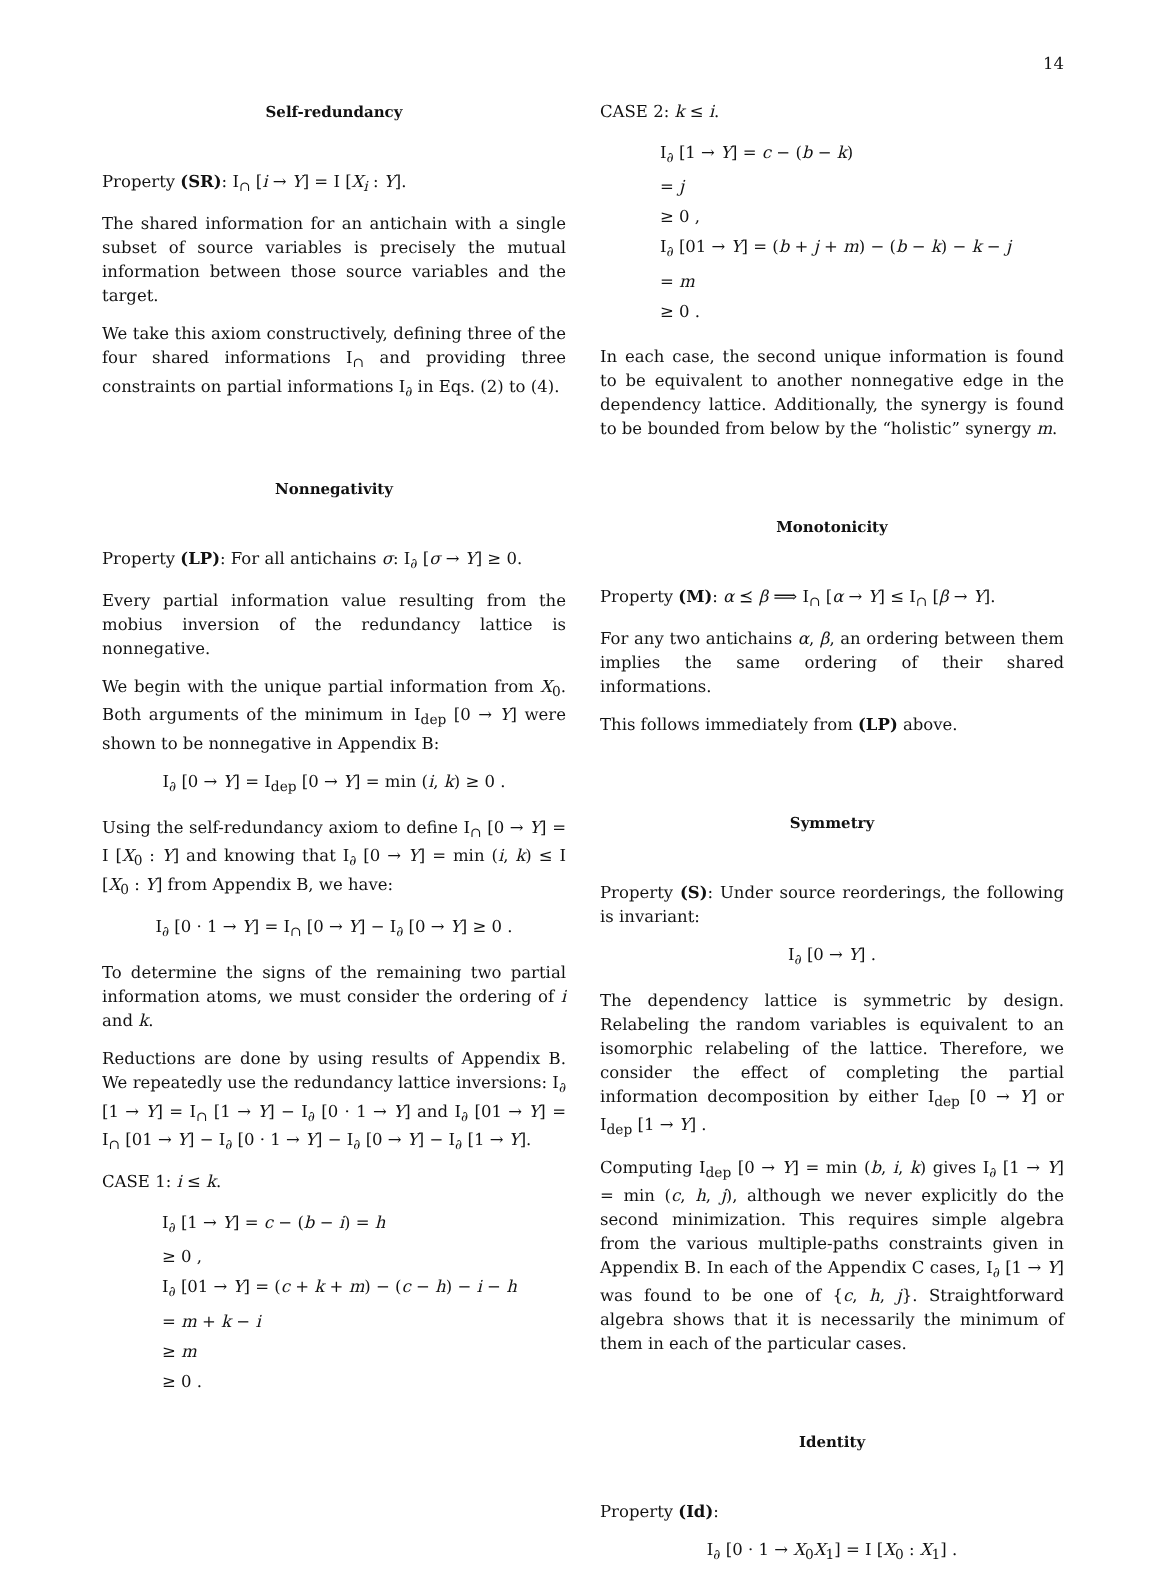14
Self-redundancy
Property (SR): I<sub>∩</sub> [i → Y] = I [X<sub>i</sub> : Y].
The shared information for an antichain with a single subset of source variables is precisely the mutual information between those source variables and the target.
We take this axiom constructively, defining three of the four shared informations I<sub>∩</sub> and providing three constraints on partial informations I<sub>∂</sub> in Eqs. (2) to (4).
Nonnegativity
Property (LP): For all antichains σ: I<sub>∂</sub> [σ → Y] ≥ 0.
Every partial information value resulting from the mobius inversion of the redundancy lattice is nonnegative.
We begin with the unique partial information from X<sub>0</sub>. Both arguments of the minimum in I<sub>dep</sub> [0 → Y] were shown to be nonnegative in Appendix B:
I<sub>∂</sub> [0 → Y] = I<sub>dep</sub> [0 → Y] = min (i, k) ≥ 0 .
Using the self-redundancy axiom to define I<sub>∩</sub> [0 → Y] = I [X<sub>0</sub> : Y] and knowing that I<sub>∂</sub> [0 → Y] = min (i, k) ≤ I [X<sub>0</sub> : Y] from Appendix B, we have:
I<sub>∂</sub> [0 · 1 → Y] = I<sub>∩</sub> [0 → Y] − I<sub>∂</sub> [0 → Y] ≥ 0 .
To determine the signs of the remaining two partial information atoms, we must consider the ordering of i and k.
Reductions are done by using results of Appendix B. We repeatedly use the redundancy lattice inversions: I<sub>∂</sub> [1 → Y] = I<sub>∩</sub> [1 → Y] − I<sub>∂</sub> [0 · 1 → Y] and I<sub>∂</sub> [01 → Y] = I<sub>∩</sub> [01 → Y] − I<sub>∂</sub> [0 · 1 → Y] − I<sub>∂</sub> [0 → Y] − I<sub>∂</sub> [1 → Y].
CASE 1: i ≤ k.
I<sub>∂</sub> [1 → Y] = c − (b − i) = h
≥ 0 ,
I<sub>∂</sub> [01 → Y] = (c + k + m) − (c − h) − i − h
= m + k − i
≥ m
≥ 0 .
CASE 2: k ≤ i.
I<sub>∂</sub> [1 → Y] = c − (b − k)
= j
≥ 0 ,
I<sub>∂</sub> [01 → Y] = (b + j + m) − (b − k) − k − j
= m
≥ 0 .
In each case, the second unique information is found to be equivalent to another nonnegative edge in the dependency lattice. Additionally, the synergy is found to be bounded from below by the “holistic” synergy m.
Monotonicity
Property (M): α ⪯ β ⟹ I<sub>∩</sub> [α → Y] ≤ I<sub>∩</sub> [β → Y].
For any two antichains α, β, an ordering between them implies the same ordering of their shared informations.
This follows immediately from (LP) above.
Symmetry
Property (S): Under source reorderings, the following is invariant:
I<sub>∂</sub> [0 → Y] .
The dependency lattice is symmetric by design. Relabeling the random variables is equivalent to an isomorphic relabeling of the lattice. Therefore, we consider the effect of completing the partial information decomposition by either I<sub>dep</sub> [0 → Y] or I<sub>dep</sub> [1 → Y] .
Computing I<sub>dep</sub> [0 → Y] = min (b, i, k) gives I<sub>∂</sub> [1 → Y] = min (c, h, j), although we never explicitly do the second minimization. This requires simple algebra from the various multiple-paths constraints given in Appendix B. In each of the Appendix C cases, I<sub>∂</sub> [1 → Y] was found to be one of {c, h, j}. Straightforward algebra shows that it is necessarily the minimum of them in each of the particular cases.
Identity
Property (Id):
I<sub>∂</sub> [0 · 1 → X<sub>0</sub>X<sub>1</sub>] = I [X<sub>0</sub> : X<sub>1</sub>] .